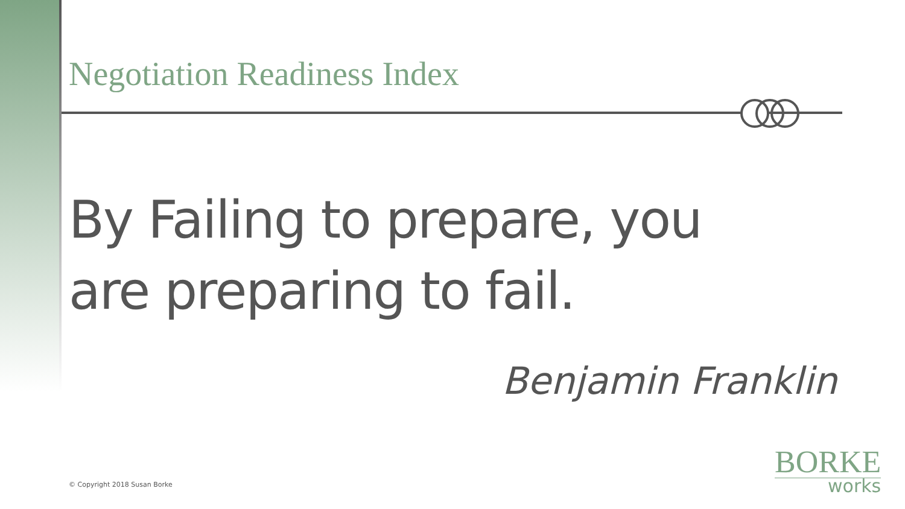Negotiation Readiness Index
By Failing to prepare, you are preparing to fail.
Benjamin Franklin
© Copyright 2018 Susan Borke
BORKE
works